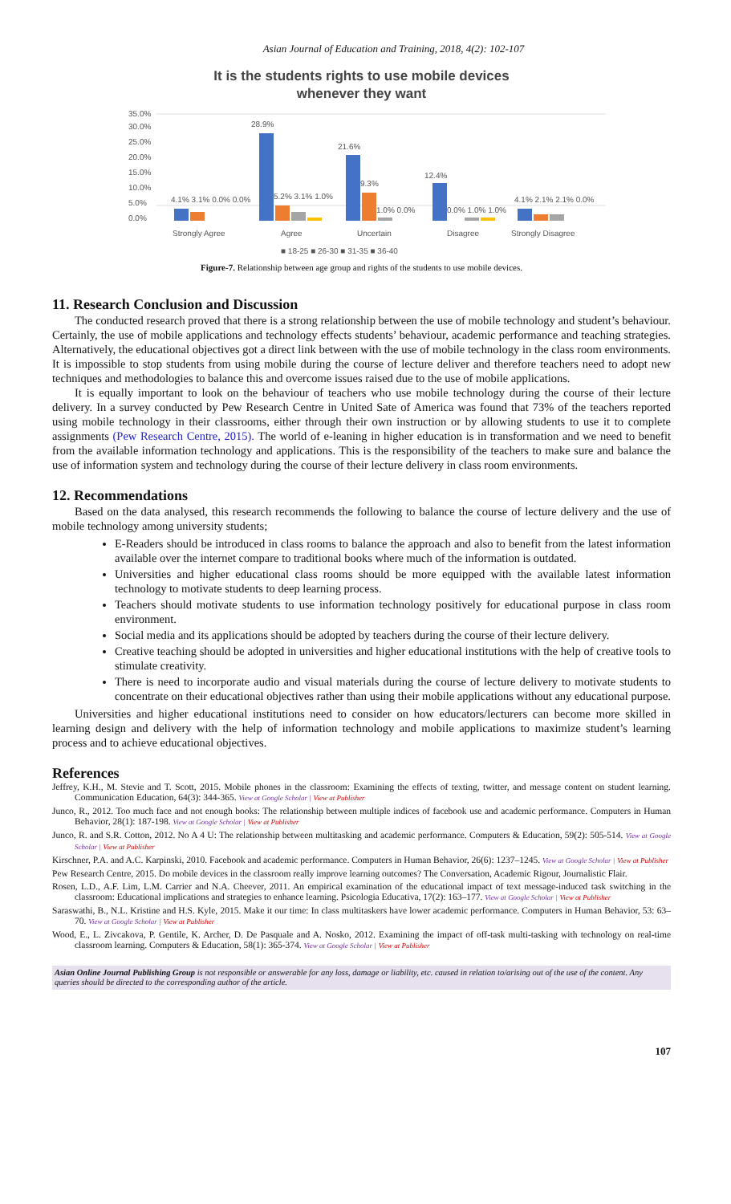Asian Journal of Education and Training, 2018, 4(2): 102-107
It is the students rights to use mobile devices
whenever they want
35.0%
30.0%
25.0%
20.0%
15.0%
10.0%
5.0%
0.0%
4.1% 3.1% 0.0% 0.0%
28.9%
5.2% 3.1% 1.0%
21.6%
9.3%
1.0% 0.0%
12.4%
0.0% 1.0% 1.0%
4.1% 2.1% 2.1% 0.0%
Strongly Agree
Agree
Uncertain
Disagree
Strongly Disagree
■ 18-25 ■ 26-30 ■ 31-35 ■ 36-40
Figure-7. Relationship between age group and rights of the students to use mobile devices.
11. Research Conclusion and Discussion
The conducted research proved that there is a strong relationship between the use of mobile technology and student’s behaviour. Certainly, the use of mobile applications and technology effects students’ behaviour, academic performance and teaching strategies. Alternatively, the educational objectives got a direct link between with the use of mobile technology in the class room environments. It is impossible to stop students from using mobile during the course of lecture deliver and therefore teachers need to adopt new techniques and methodologies to balance this and overcome issues raised due to the use of mobile applications.
It is equally important to look on the behaviour of teachers who use mobile technology during the course of their lecture delivery. In a survey conducted by Pew Research Centre in United Sate of America was found that 73% of the teachers reported using mobile technology in their classrooms, either through their own instruction or by allowing students to use it to complete assignments (Pew Research Centre, 2015). The world of e-leaning in higher education is in transformation and we need to benefit from the available information technology and applications. This is the responsibility of the teachers to make sure and balance the use of information system and technology during the course of their lecture delivery in class room environments.
12. Recommendations
Based on the data analysed, this research recommends the following to balance the course of lecture delivery and the use of mobile technology among university students;
E-Readers should be introduced in class rooms to balance the approach and also to benefit from the latest information available over the internet compare to traditional books where much of the information is outdated.
Universities and higher educational class rooms should be more equipped with the available latest information technology to motivate students to deep learning process.
Teachers should motivate students to use information technology positively for educational purpose in class room environment.
Social media and its applications should be adopted by teachers during the course of their lecture delivery.
Creative teaching should be adopted in universities and higher educational institutions with the help of creative tools to stimulate creativity.
There is need to incorporate audio and visual materials during the course of lecture delivery to motivate students to concentrate on their educational objectives rather than using their mobile applications without any educational purpose.
Universities and higher educational institutions need to consider on how educators/lecturers can become more skilled in learning design and delivery with the help of information technology and mobile applications to maximize student’s learning process and to achieve educational objectives.
References
Jeffrey, K.H., M. Stevie and T. Scott, 2015. Mobile phones in the classroom: Examining the effects of texting, twitter, and message content on student learning. Communication Education, 64(3): 344-365. View at Google Scholar | View at Publisher
Junco, R., 2012. Too much face and not enough books: The relationship between multiple indices of facebook use and academic performance. Computers in Human Behavior, 28(1): 187-198. View at Google Scholar | View at Publisher
Junco, R. and S.R. Cotton, 2012. No A 4 U: The relationship between multitasking and academic performance. Computers & Education, 59(2): 505-514. View at Google Scholar | View at Publisher
Kirschner, P.A. and A.C. Karpinski, 2010. Facebook and academic performance. Computers in Human Behavior, 26(6): 1237–1245. View at Google Scholar | View at Publisher
Pew Research Centre, 2015. Do mobile devices in the classroom really improve learning outcomes? The Conversation, Academic Rigour, Journalistic Flair.
Rosen, L.D., A.F. Lim, L.M. Carrier and N.A. Cheever, 2011. An empirical examination of the educational impact of text message-induced task switching in the classroom: Educational implications and strategies to enhance learning. Psicologia Educativa, 17(2): 163–177. View at Google Scholar | View at Publisher
Saraswathi, B., N.L. Kristine and H.S. Kyle, 2015. Make it our time: In class multitaskers have lower academic performance. Computers in Human Behavior, 53: 63–70. View at Google Scholar | View at Publisher
Wood, E., L. Zivcakova, P. Gentile, K. Archer, D. De Pasquale and A. Nosko, 2012. Examining the impact of off-task multi-tasking with technology on real-time classroom learning. Computers & Education, 58(1): 365-374. View at Google Scholar | View at Publisher
Asian Online Journal Publishing Group is not responsible or answerable for any loss, damage or liability, etc. caused in relation to/arising out of the use of the content. Any queries should be directed to the corresponding author of the article.
107